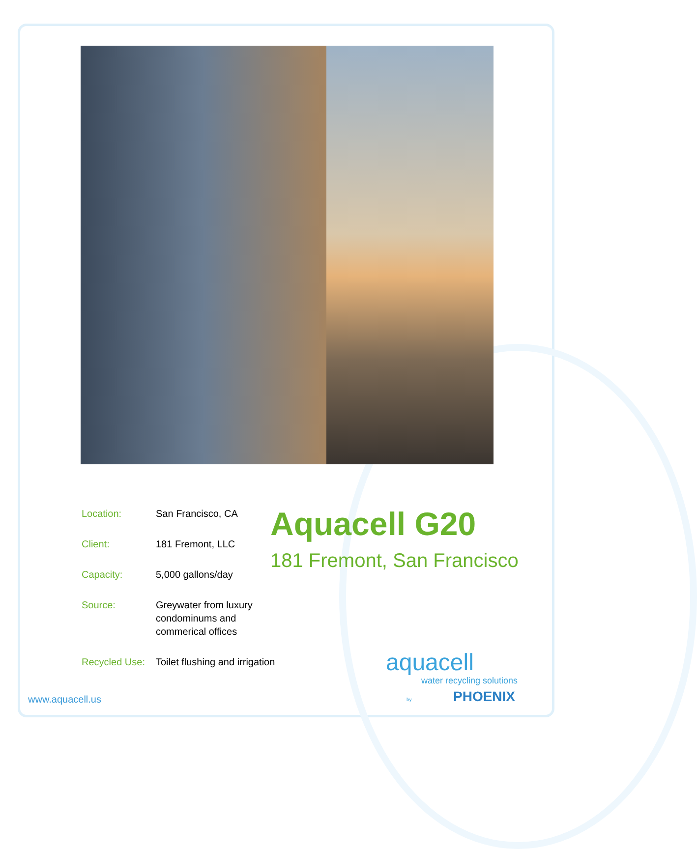| Location: | San Francisco, CA |
| Client: | 181 Fremont, LLC |
| Capacity: | 5,000 gallons/day |
| Source: | Greywater from luxury condominums and commerical offices |
| Recycled Use: | Toilet flushing and irrigation |
Aquacell G20
181 Fremont, San Francisco
www.aquacell.us
aquacell
water recycling solutions
by PHOENIX